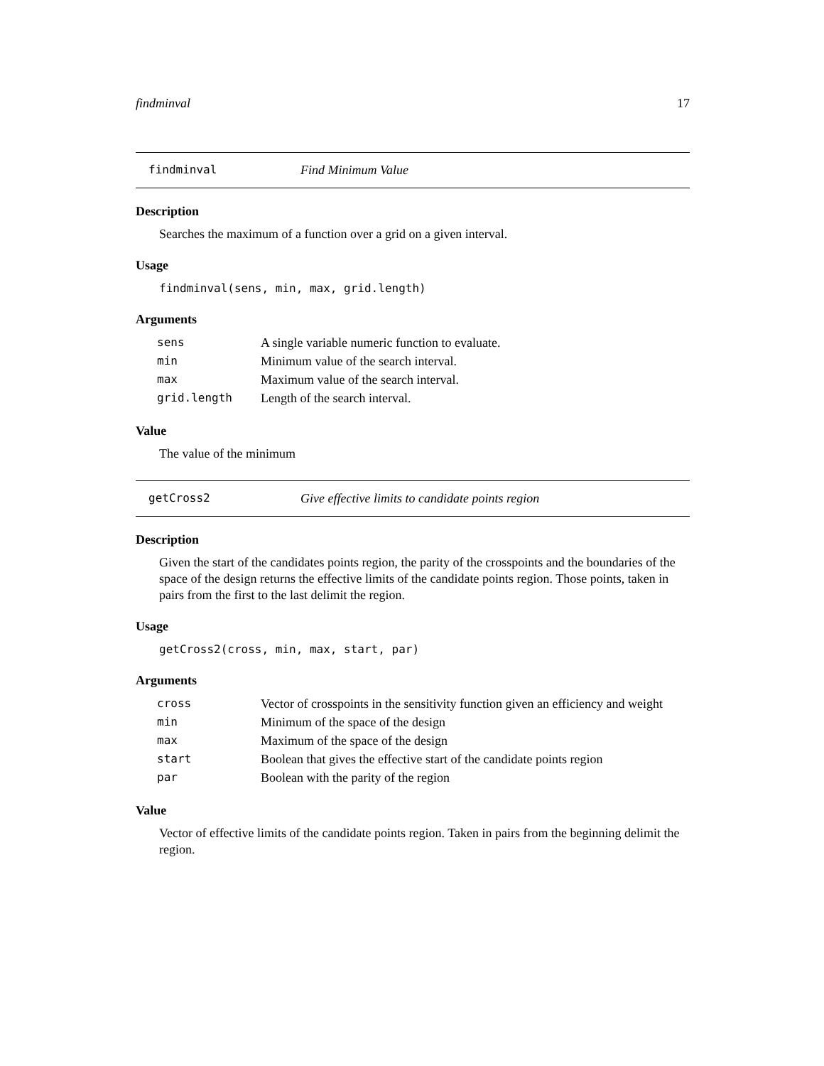findminval 17
findminval Find Minimum Value
Description
Searches the maximum of a function over a grid on a given interval.
Usage
findminval(sens, min, max, grid.length)
Arguments
| sens | A single variable numeric function to evaluate. |
| min | Minimum value of the search interval. |
| max | Maximum value of the search interval. |
| grid.length | Length of the search interval. |
Value
The value of the minimum
getCross2 Give effective limits to candidate points region
Description
Given the start of the candidates points region, the parity of the crosspoints and the boundaries of the space of the design returns the effective limits of the candidate points region. Those points, taken in pairs from the first to the last delimit the region.
Usage
getCross2(cross, min, max, start, par)
Arguments
| cross | Vector of crosspoints in the sensitivity function given an efficiency and weight |
| min | Minimum of the space of the design |
| max | Maximum of the space of the design |
| start | Boolean that gives the effective start of the candidate points region |
| par | Boolean with the parity of the region |
Value
Vector of effective limits of the candidate points region. Taken in pairs from the beginning delimit the region.